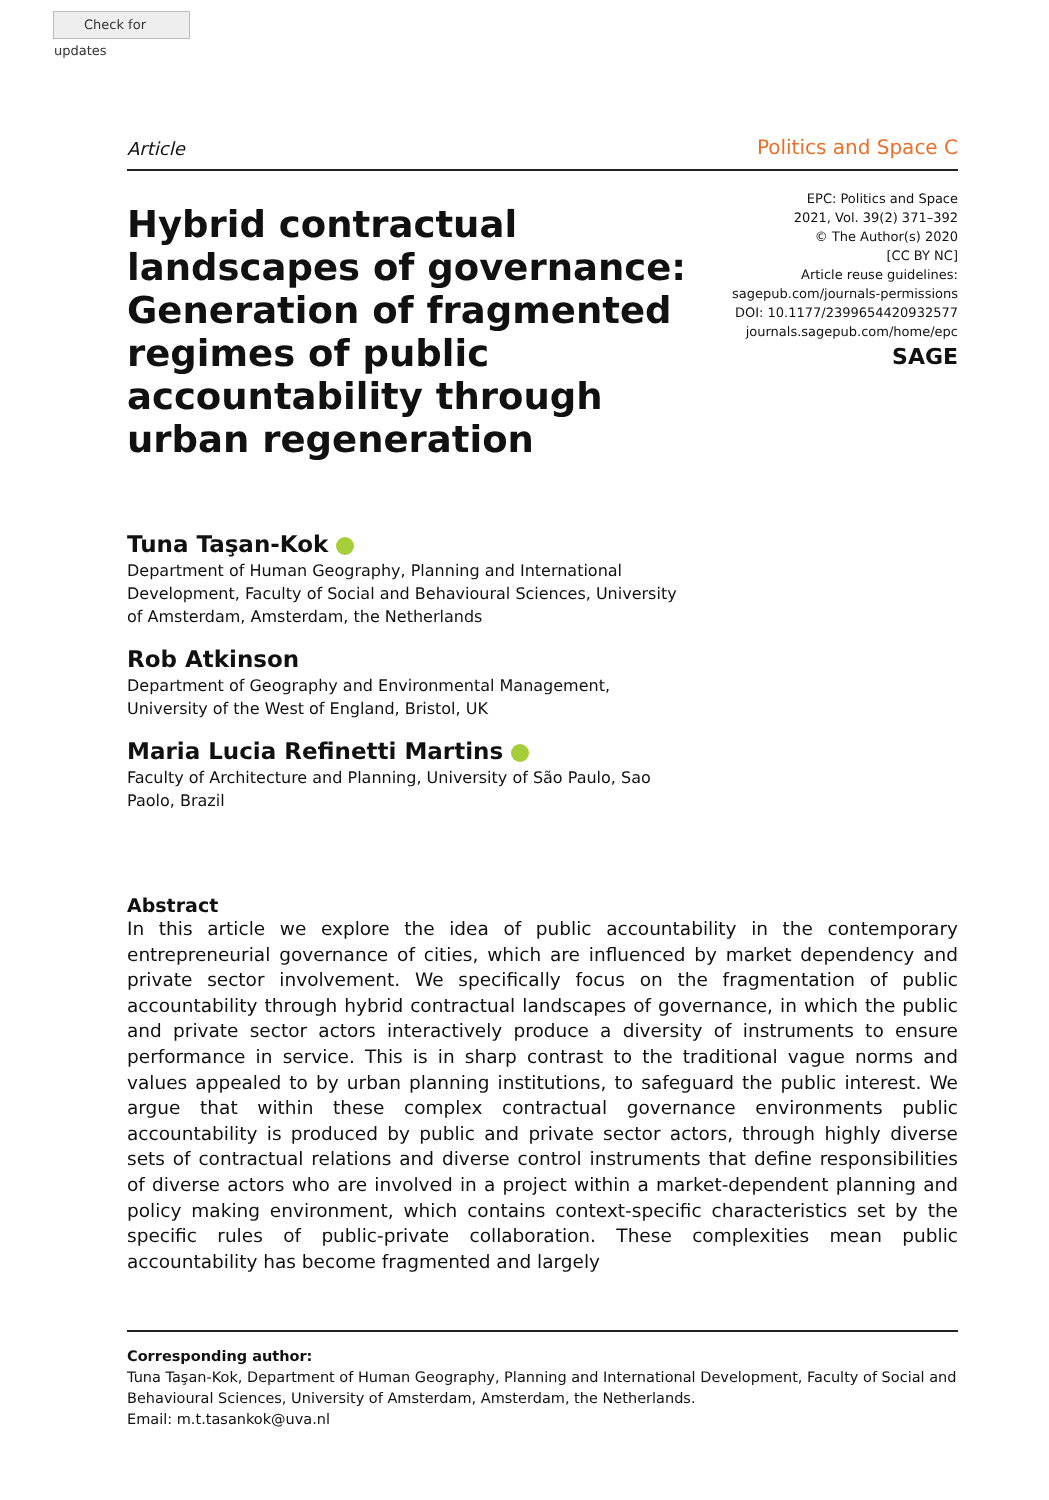Check for updates
Article Politics and Space C
Hybrid contractual landscapes of governance: Generation of fragmented regimes of public accountability through urban regeneration
EPC: Politics and Space
2021, Vol. 39(2) 371–392
© The Author(s) 2020
[CC BY NC]
Article reuse guidelines:
sagepub.com/journals-permissions
DOI: 10.1177/2399654420932577
journals.sagepub.com/home/epc
SAGE
Tuna Taşan-Kok
Department of Human Geography, Planning and International Development, Faculty of Social and Behavioural Sciences, University of Amsterdam, Amsterdam, the Netherlands
Rob Atkinson
Department of Geography and Environmental Management, University of the West of England, Bristol, UK
Maria Lucia Refinetti Martins
Faculty of Architecture and Planning, University of São Paulo, Sao Paolo, Brazil
Abstract
In this article we explore the idea of public accountability in the contemporary entrepreneurial governance of cities, which are influenced by market dependency and private sector involvement. We specifically focus on the fragmentation of public accountability through hybrid contractual landscapes of governance, in which the public and private sector actors interactively produce a diversity of instruments to ensure performance in service. This is in sharp contrast to the traditional vague norms and values appealed to by urban planning institutions, to safeguard the public interest. We argue that within these complex contractual governance environments public accountability is produced by public and private sector actors, through highly diverse sets of contractual relations and diverse control instruments that define responsibilities of diverse actors who are involved in a project within a market-dependent planning and policy making environment, which contains context-specific characteristics set by the specific rules of public-private collaboration. These complexities mean public accountability has become fragmented and largely
Corresponding author:
Tuna Taşan-Kok, Department of Human Geography, Planning and International Development, Faculty of Social and Behavioural Sciences, University of Amsterdam, Amsterdam, the Netherlands.
Email: m.t.tasankok@uva.nl